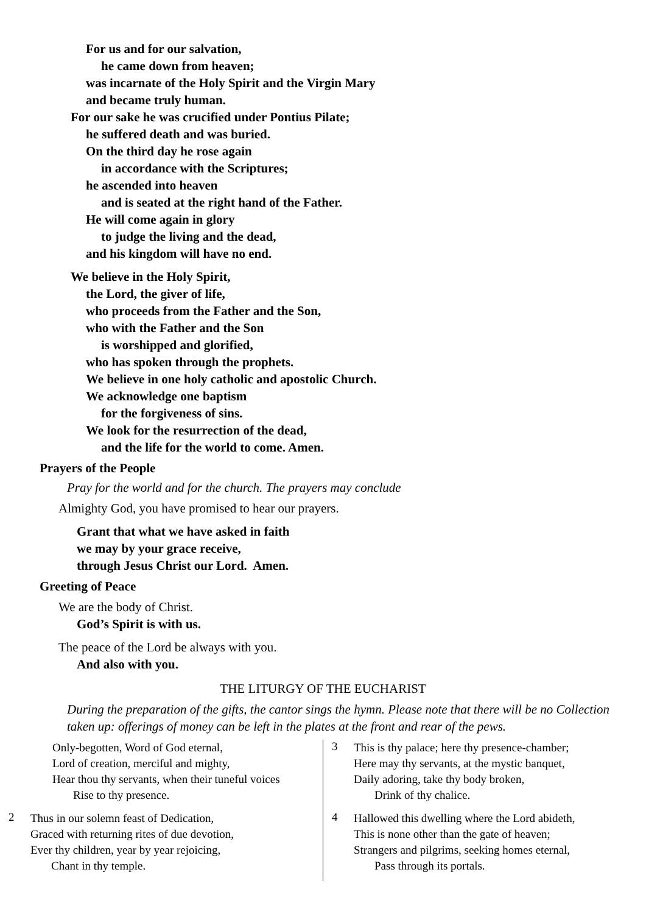For us and for our salvation,
he came down from heaven;
was incarnate of the Holy Spirit and the Virgin Mary
and became truly human.
For our sake he was crucified under Pontius Pilate;
he suffered death and was buried.
On the third day he rose again
in accordance with the Scriptures;
he ascended into heaven
and is seated at the right hand of the Father.
He will come again in glory
to judge the living and the dead,
and his kingdom will have no end.
We believe in the Holy Spirit,
the Lord, the giver of life,
who proceeds from the Father and the Son,
who with the Father and the Son
is worshipped and glorified,
who has spoken through the prophets.
We believe in one holy catholic and apostolic Church.
We acknowledge one baptism
for the forgiveness of sins.
We look for the resurrection of the dead,
and the life for the world to come. Amen.
Prayers of the People
Pray for the world and for the church. The prayers may conclude
Almighty God, you have promised to hear our prayers.
Grant that what we have asked in faith
we may by your grace receive,
through Jesus Christ our Lord. Amen.
Greeting of Peace
We are the body of Christ.
God’s Spirit is with us.
The peace of the Lord be always with you.
And also with you.
THE LITURGY OF THE EUCHARIST
During the preparation of the gifts, the cantor sings the hymn. Please note that there will be no Collection taken up: offerings of money can be left in the plates at the front and rear of the pews.
Only-begotten, Word of God eternal,
Lord of creation, merciful and mighty,
Hear thou thy servants, when their tuneful voices
Rise to thy presence.
2
Thus in our solemn feast of Dedication,
Graced with returning rites of due devotion,
Ever thy children, year by year rejoicing,
Chant in thy temple.
3
This is thy palace; here thy presence-chamber;
Here may thy servants, at the mystic banquet,
Daily adoring, take thy body broken,
Drink of thy chalice.
4
Hallowed this dwelling where the Lord abideth,
This is none other than the gate of heaven;
Strangers and pilgrims, seeking homes eternal,
Pass through its portals.